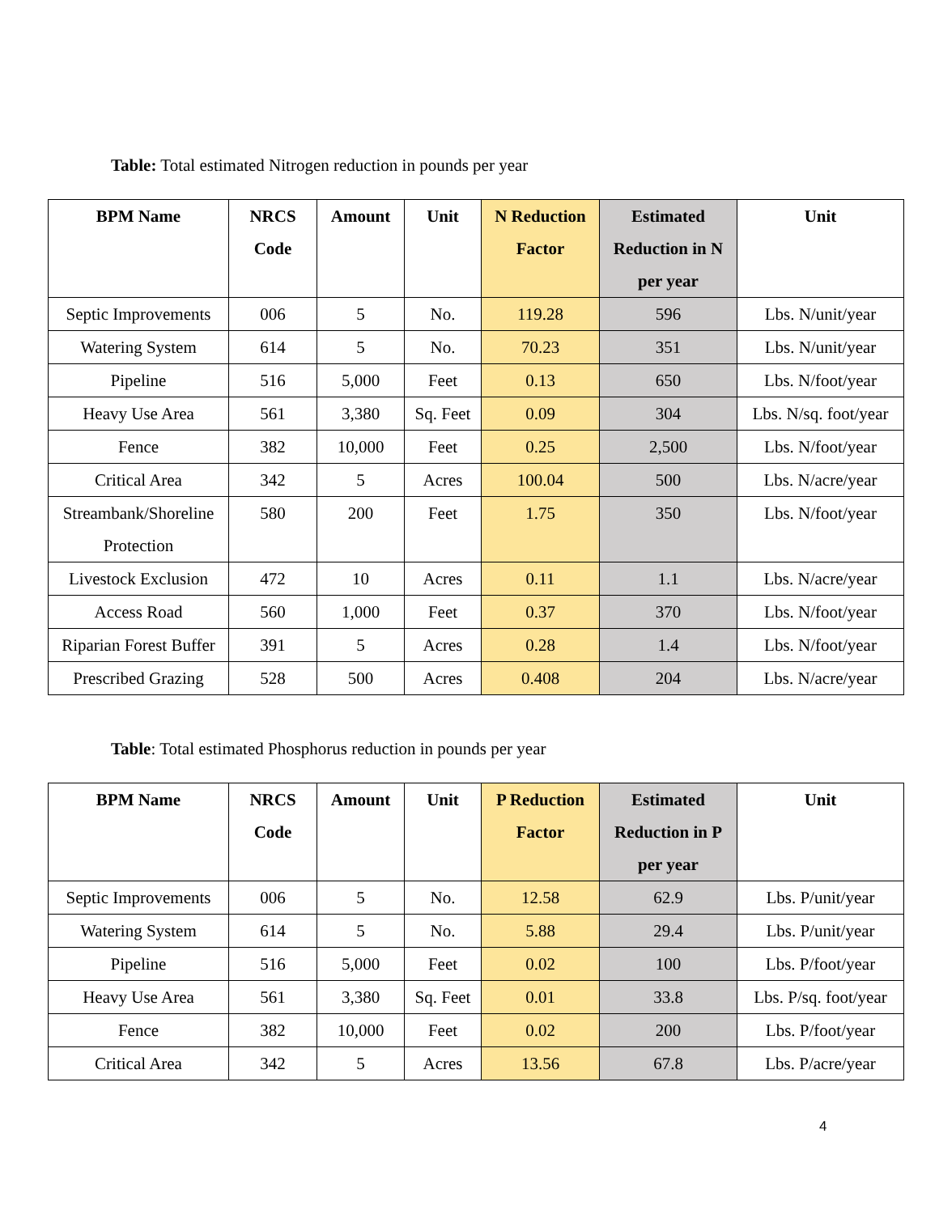Table: Total estimated Nitrogen reduction in pounds per year
| BPM Name | NRCS Code | Amount | Unit | N Reduction Factor | Estimated Reduction in N per year | Unit |
| --- | --- | --- | --- | --- | --- | --- |
| Septic Improvements | 006 | 5 | No. | 119.28 | 596 | Lbs. N/unit/year |
| Watering System | 614 | 5 | No. | 70.23 | 351 | Lbs. N/unit/year |
| Pipeline | 516 | 5,000 | Feet | 0.13 | 650 | Lbs. N/foot/year |
| Heavy Use Area | 561 | 3,380 | Sq. Feet | 0.09 | 304 | Lbs. N/sq. foot/year |
| Fence | 382 | 10,000 | Feet | 0.25 | 2,500 | Lbs. N/foot/year |
| Critical Area | 342 | 5 | Acres | 100.04 | 500 | Lbs. N/acre/year |
| Streambank/Shoreline Protection | 580 | 200 | Feet | 1.75 | 350 | Lbs. N/foot/year |
| Livestock Exclusion | 472 | 10 | Acres | 0.11 | 1.1 | Lbs. N/acre/year |
| Access Road | 560 | 1,000 | Feet | 0.37 | 370 | Lbs. N/foot/year |
| Riparian Forest Buffer | 391 | 5 | Acres | 0.28 | 1.4 | Lbs. N/foot/year |
| Prescribed Grazing | 528 | 500 | Acres | 0.408 | 204 | Lbs. N/acre/year |
Table: Total estimated Phosphorus reduction in pounds per year
| BPM Name | NRCS Code | Amount | Unit | P Reduction Factor | Estimated Reduction in P per year | Unit |
| --- | --- | --- | --- | --- | --- | --- |
| Septic Improvements | 006 | 5 | No. | 12.58 | 62.9 | Lbs. P/unit/year |
| Watering System | 614 | 5 | No. | 5.88 | 29.4 | Lbs. P/unit/year |
| Pipeline | 516 | 5,000 | Feet | 0.02 | 100 | Lbs. P/foot/year |
| Heavy Use Area | 561 | 3,380 | Sq. Feet | 0.01 | 33.8 | Lbs. P/sq. foot/year |
| Fence | 382 | 10,000 | Feet | 0.02 | 200 | Lbs. P/foot/year |
| Critical Area | 342 | 5 | Acres | 13.56 | 67.8 | Lbs. P/acre/year |
4